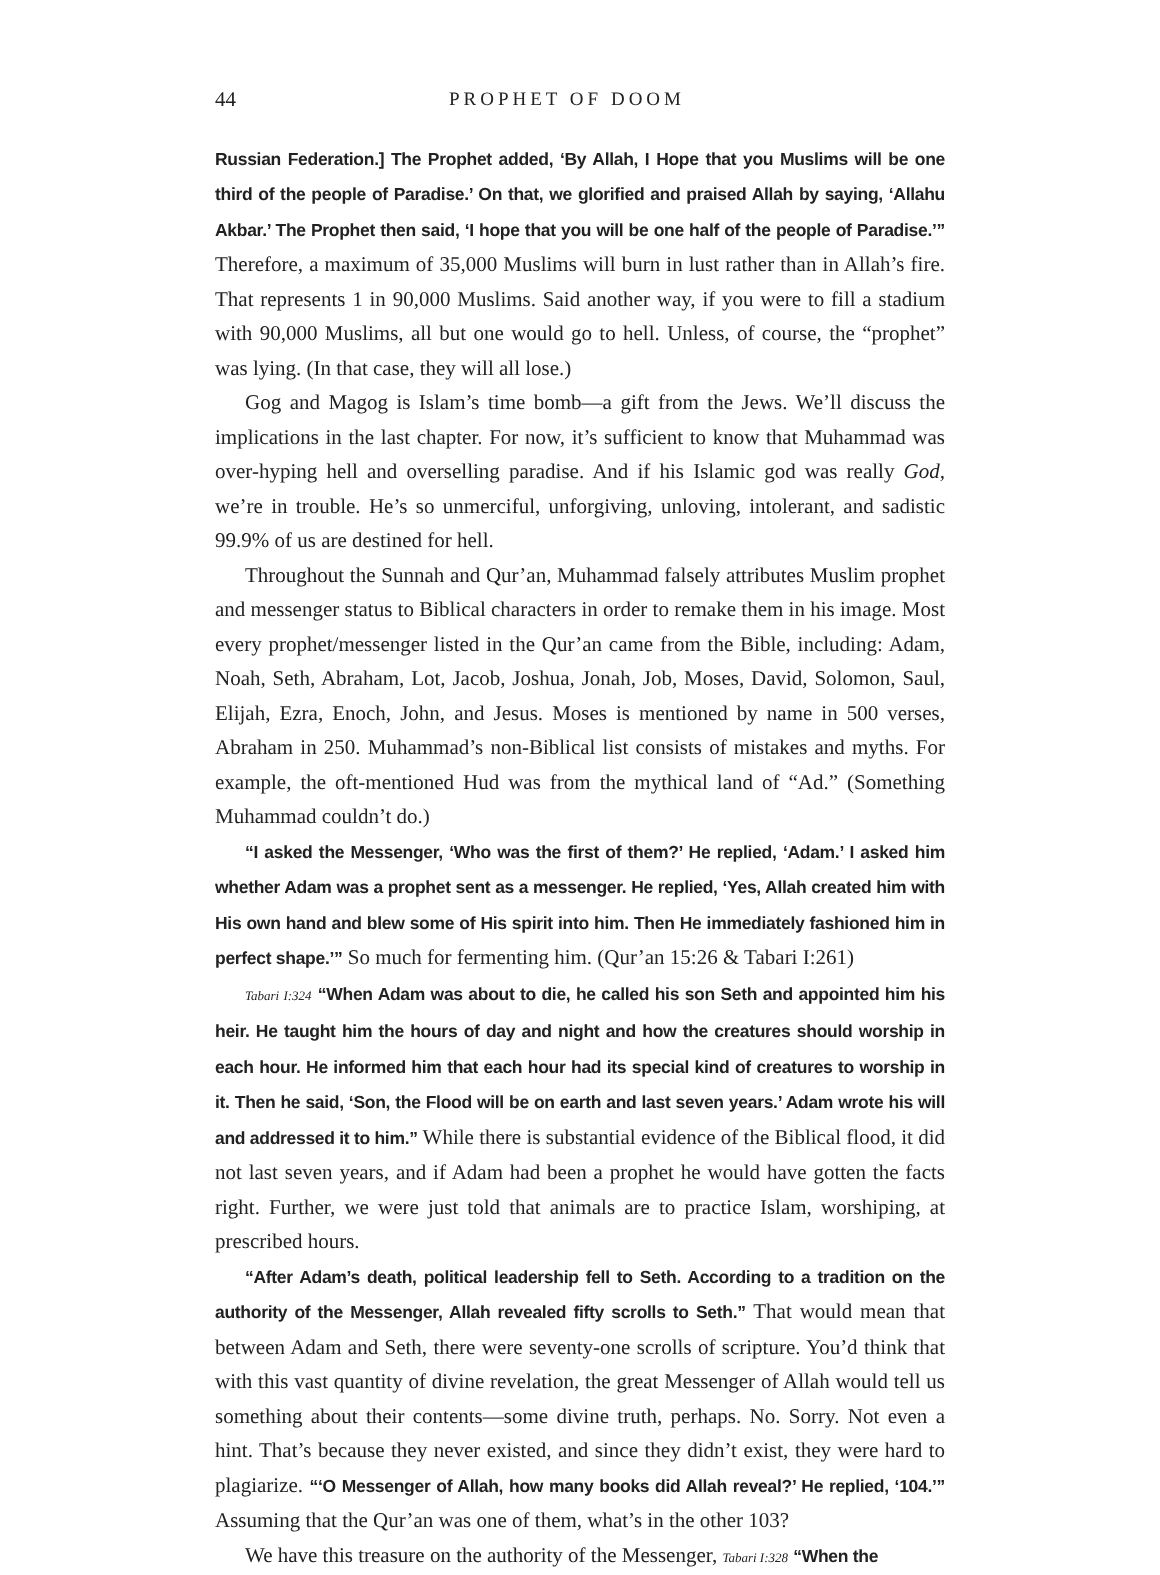44 PROPHET OF DOOM
Russian Federation.] The Prophet added, ‘By Allah, I Hope that you Muslims will be one third of the people of Paradise.’ On that, we glorified and praised Allah by saying, ‘Allahu Akbar.’ The Prophet then said, ‘I hope that you will be one half of the people of Paradise.’” Therefore, a maximum of 35,000 Muslims will burn in lust rather than in Allah’s fire. That represents 1 in 90,000 Muslims. Said another way, if you were to fill a stadium with 90,000 Muslims, all but one would go to hell. Unless, of course, the “prophet” was lying. (In that case, they will all lose.)
Gog and Magog is Islam’s time bomb—a gift from the Jews. We’ll discuss the implications in the last chapter. For now, it’s sufficient to know that Muhammad was over-hyping hell and overselling paradise. And if his Islamic god was really God, we’re in trouble. He’s so unmerciful, unforgiving, unloving, intolerant, and sadistic 99.9% of us are destined for hell.
Throughout the Sunnah and Qur’an, Muhammad falsely attributes Muslim prophet and messenger status to Biblical characters in order to remake them in his image. Most every prophet/messenger listed in the Qur’an came from the Bible, including: Adam, Noah, Seth, Abraham, Lot, Jacob, Joshua, Jonah, Job, Moses, David, Solomon, Saul, Elijah, Ezra, Enoch, John, and Jesus. Moses is mentioned by name in 500 verses, Abraham in 250. Muhammad’s non-Biblical list consists of mistakes and myths. For example, the oft-mentioned Hud was from the mythical land of “Ad.” (Something Muhammad couldn’t do.)
“I asked the Messenger, ‘Who was the first of them?’ He replied, ‘Adam.’ I asked him whether Adam was a prophet sent as a messenger. He replied, ‘Yes, Allah created him with His own hand and blew some of His spirit into him. Then He immediately fashioned him in perfect shape.’” So much for fermenting him. (Qur’an 15:26 & Tabari I:261)
Tabari I:324 “When Adam was about to die, he called his son Seth and appointed him his heir. He taught him the hours of day and night and how the creatures should worship in each hour. He informed him that each hour had its special kind of creatures to worship in it. Then he said, ‘Son, the Flood will be on earth and last seven years.’ Adam wrote his will and addressed it to him.” While there is substantial evidence of the Biblical flood, it did not last seven years, and if Adam had been a prophet he would have gotten the facts right. Further, we were just told that animals are to practice Islam, worshiping, at prescribed hours.
“After Adam’s death, political leadership fell to Seth. According to a tradition on the authority of the Messenger, Allah revealed fifty scrolls to Seth.” That would mean that between Adam and Seth, there were seventy-one scrolls of scripture. You’d think that with this vast quantity of divine revelation, the great Messenger of Allah would tell us something about their contents—some divine truth, perhaps. No. Sorry. Not even a hint. That’s because they never existed, and since they didn’t exist, they were hard to plagiarize. “‘O Messenger of Allah, how many books did Allah reveal?’ He replied, ‘104.’” Assuming that the Qur’an was one of them, what’s in the other 103?
We have this treasure on the authority of the Messenger, Tabari I:328 “When the